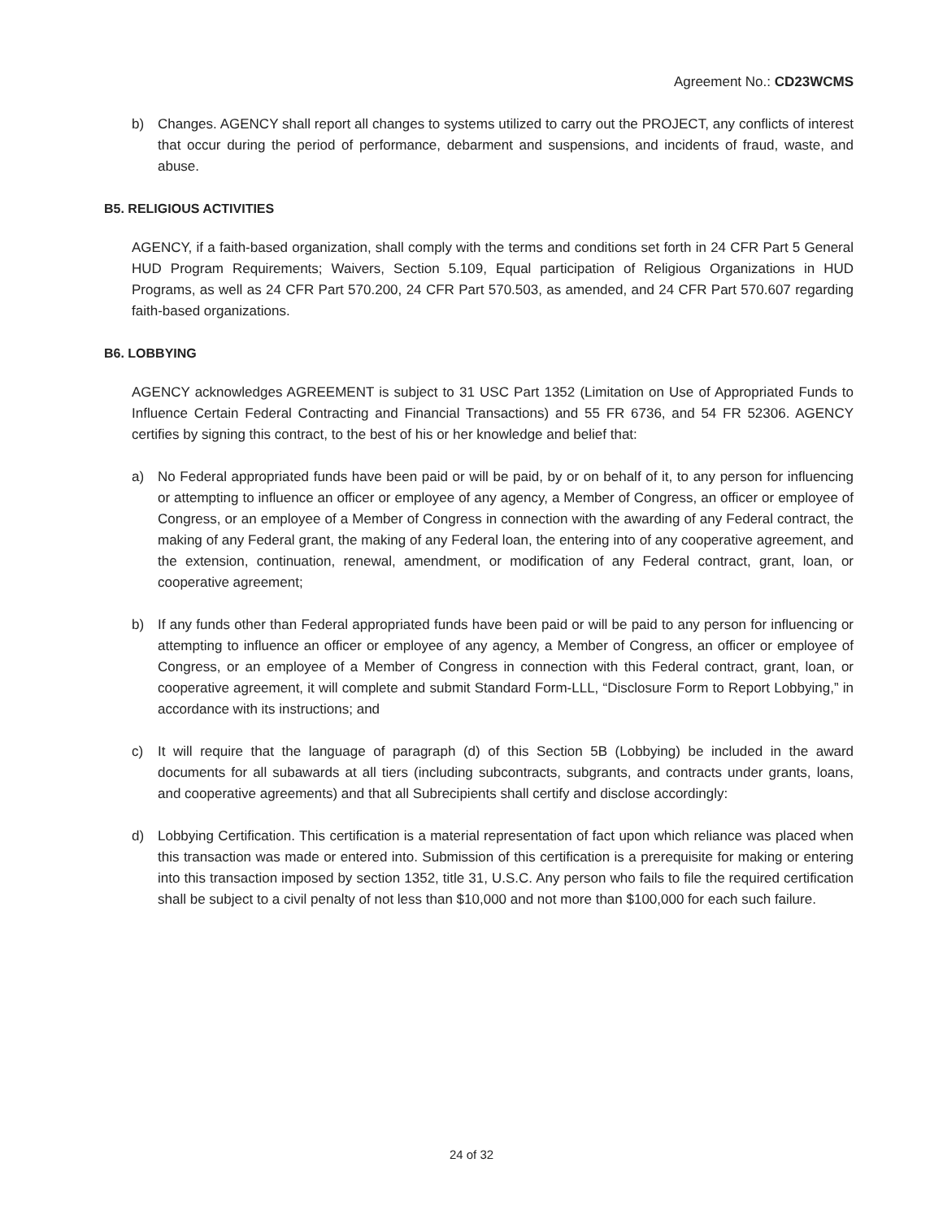Agreement No.: CD23WCMS
b) Changes. AGENCY shall report all changes to systems utilized to carry out the PROJECT, any conflicts of interest that occur during the period of performance, debarment and suspensions, and incidents of fraud, waste, and abuse.
B5. RELIGIOUS ACTIVITIES
AGENCY, if a faith-based organization, shall comply with the terms and conditions set forth in 24 CFR Part 5 General HUD Program Requirements; Waivers, Section 5.109, Equal participation of Religious Organizations in HUD Programs, as well as 24 CFR Part 570.200, 24 CFR Part 570.503, as amended, and 24 CFR Part 570.607 regarding faith-based organizations.
B6. LOBBYING
AGENCY acknowledges AGREEMENT is subject to 31 USC Part 1352 (Limitation on Use of Appropriated Funds to Influence Certain Federal Contracting and Financial Transactions) and 55 FR 6736, and 54 FR 52306. AGENCY certifies by signing this contract, to the best of his or her knowledge and belief that:
a) No Federal appropriated funds have been paid or will be paid, by or on behalf of it, to any person for influencing or attempting to influence an officer or employee of any agency, a Member of Congress, an officer or employee of Congress, or an employee of a Member of Congress in connection with the awarding of any Federal contract, the making of any Federal grant, the making of any Federal loan, the entering into of any cooperative agreement, and the extension, continuation, renewal, amendment, or modification of any Federal contract, grant, loan, or cooperative agreement;
b) If any funds other than Federal appropriated funds have been paid or will be paid to any person for influencing or attempting to influence an officer or employee of any agency, a Member of Congress, an officer or employee of Congress, or an employee of a Member of Congress in connection with this Federal contract, grant, loan, or cooperative agreement, it will complete and submit Standard Form-LLL, “Disclosure Form to Report Lobbying,” in accordance with its instructions; and
c) It will require that the language of paragraph (d) of this Section 5B (Lobbying) be included in the award documents for all subawards at all tiers (including subcontracts, subgrants, and contracts under grants, loans, and cooperative agreements) and that all Subrecipients shall certify and disclose accordingly:
d) Lobbying Certification. This certification is a material representation of fact upon which reliance was placed when this transaction was made or entered into. Submission of this certification is a prerequisite for making or entering into this transaction imposed by section 1352, title 31, U.S.C. Any person who fails to file the required certification shall be subject to a civil penalty of not less than $10,000 and not more than $100,000 for each such failure.
24 of 32